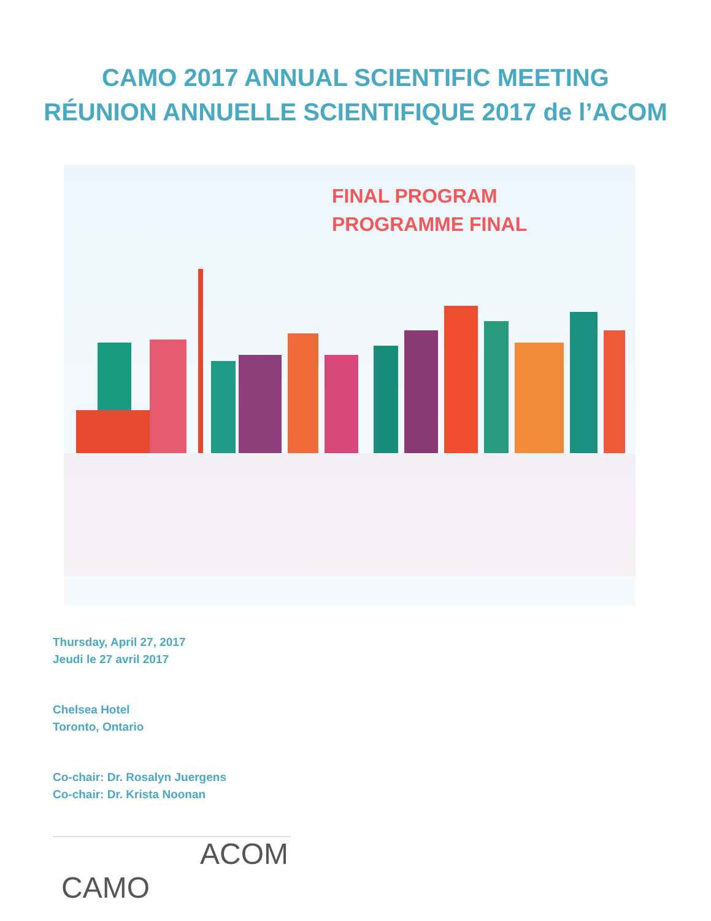CAMO 2017 ANNUAL SCIENTIFIC MEETING
RÉUNION ANNUELLE SCIENTIFIQUE 2017 de l’ACOM
FINAL PROGRAM
PROGRAMME FINAL
Thursday, April 27, 2017
Jeudi le 27 avril 2017
Chelsea Hotel
Toronto, Ontario
Co-chair: Dr. Rosalyn Juergens
Co-chair: Dr. Krista Noonan
ACOM
CAMO